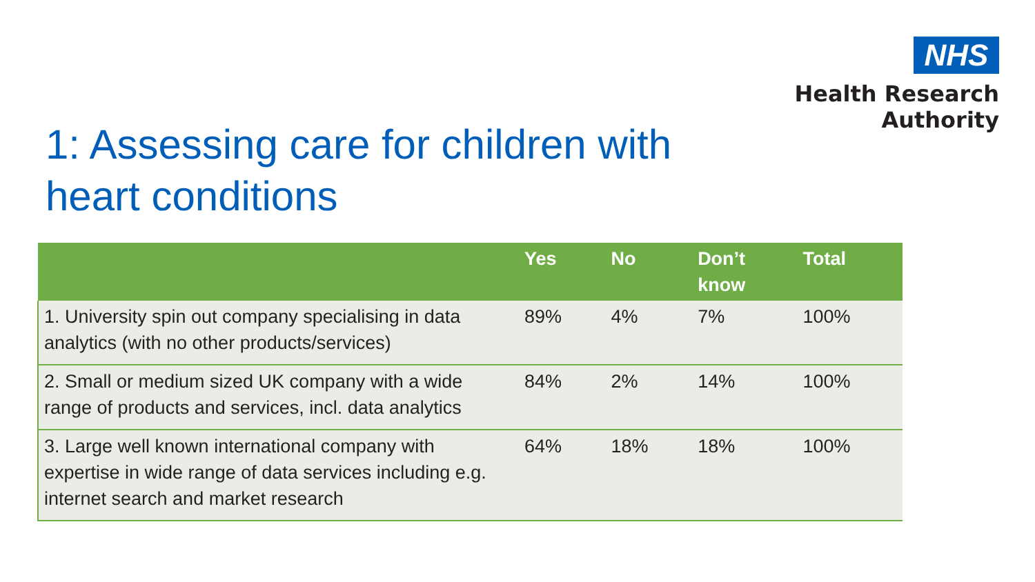NHS
Health Research
Authority
1: Assessing care for children with
heart conditions
| | Yes | No | Don’t know | Total |
| --- | --- | --- | --- | --- |
| 1. University spin out company specialising in data analytics (with no other products/services) | 89% | 4% | 7% | 100% |
| 2. Small or medium sized UK company with a wide range of products and services, incl. data analytics | 84% | 2% | 14% | 100% |
| 3. Large well known international company with expertise in wide range of data services including e.g. internet search and market research | 64% | 18% | 18% | 100% |